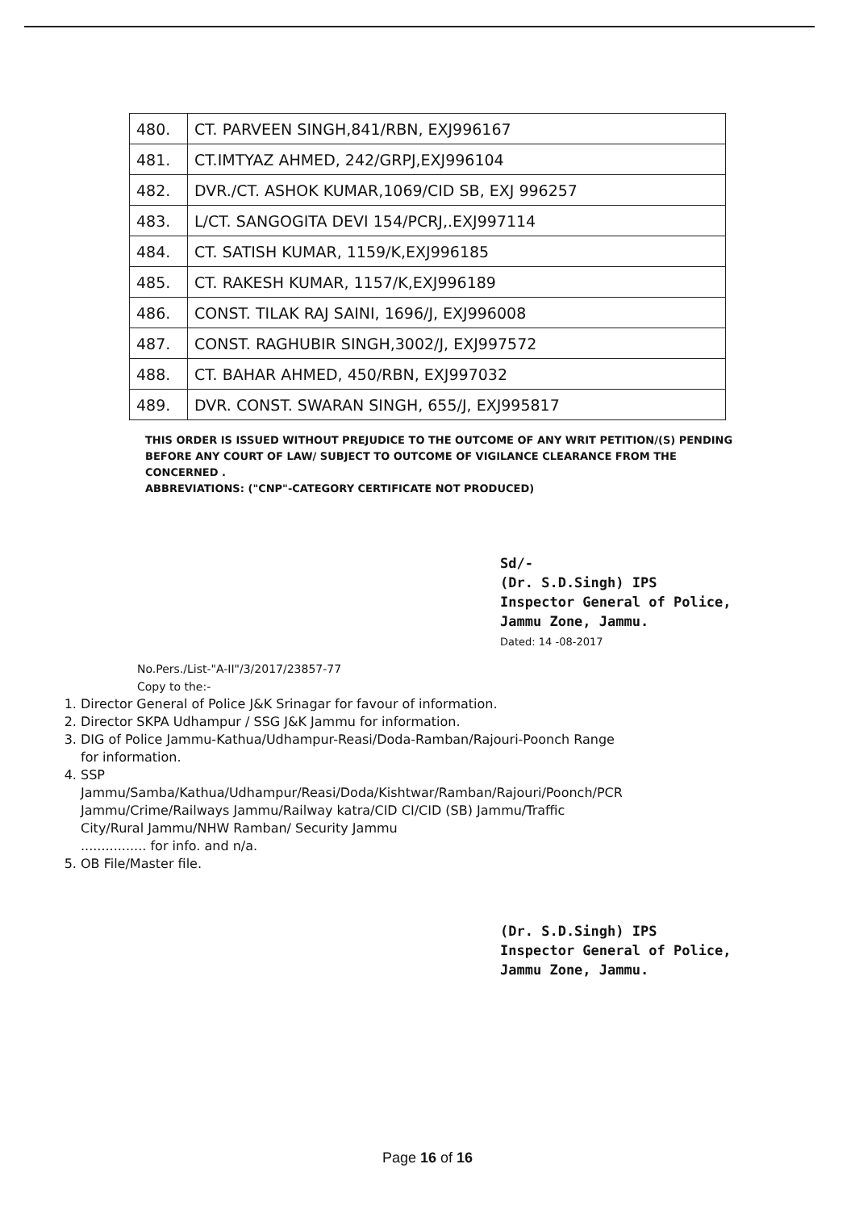| 480. | CT. PARVEEN SINGH,841/RBN, EXJ996167 |
| 481. | CT.IMTYAZ AHMED, 242/GRPJ,EXJ996104 |
| 482. | DVR./CT. ASHOK KUMAR,1069/CID SB, EXJ 996257 |
| 483. | L/CT. SANGOGITA DEVI 154/PCRJ,.EXJ997114 |
| 484. | CT. SATISH KUMAR, 1159/K,EXJ996185 |
| 485. | CT. RAKESH KUMAR, 1157/K,EXJ996189 |
| 486. | CONST. TILAK RAJ SAINI, 1696/J, EXJ996008 |
| 487. | CONST. RAGHUBIR SINGH,3002/J, EXJ997572 |
| 488. | CT. BAHAR AHMED, 450/RBN, EXJ997032 |
| 489. | DVR. CONST. SWARAN SINGH, 655/J, EXJ995817 |
THIS ORDER IS ISSUED WITHOUT PREJUDICE TO THE OUTCOME OF ANY WRIT PETITION/(S) PENDING BEFORE ANY COURT OF LAW/ SUBJECT TO OUTCOME OF VIGILANCE CLEARANCE FROM THE CONCERNED .
ABBREVIATIONS: ("CNP"-CATEGORY CERTIFICATE NOT PRODUCED)
Sd/-
(Dr. S.D.Singh) IPS
Inspector General of Police,
Jammu Zone, Jammu.
Dated: 14 -08-2017
No.Pers./List-"A-II"/3/2017/23857-77
Copy to the:-
1. Director General of Police J&K Srinagar for favour of information.
2. Director SKPA Udhampur / SSG J&K Jammu for information.
3. DIG of Police Jammu-Kathua/Udhampur-Reasi/Doda-Ramban/Rajouri-Poonch Range for information.
4. SSP Jammu/Samba/Kathua/Udhampur/Reasi/Doda/Kishtwar/Ramban/Rajouri/Poonch/PCR Jammu/Crime/Railways Jammu/Railway katra/CID CI/CID (SB) Jammu/Traffic City/Rural Jammu/NHW Ramban/ Security Jammu
................ for info. and n/a.
5. OB File/Master file.
(Dr. S.D.Singh) IPS
Inspector General of Police,
Jammu Zone, Jammu.
Page 16 of 16